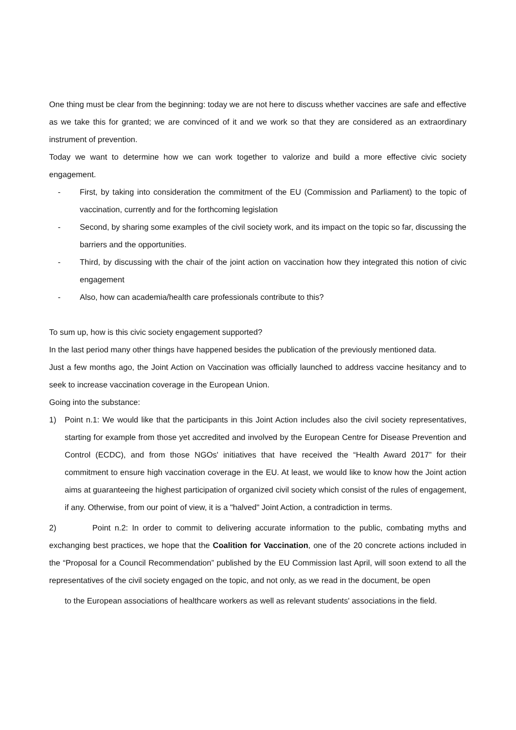One thing must be clear from the beginning: today we are not here to discuss whether vaccines are safe and effective as we take this for granted; we are convinced of it and we work so that they are considered as an extraordinary instrument of prevention.
Today we want to determine how we can work together to valorize and build a more effective civic society engagement.
- First, by taking into consideration the commitment of the EU (Commission and Parliament) to the topic of vaccination, currently and for the forthcoming legislation
- Second, by sharing some examples of the civil society work, and its impact on the topic so far, discussing the barriers and the opportunities.
- Third, by discussing with the chair of the joint action on vaccination how they integrated this notion of civic engagement
- Also, how can academia/health care professionals contribute to this?
To sum up, how is this civic society engagement supported?
In the last period many other things have happened besides the publication of the previously mentioned data.
Just a few months ago, the Joint Action on Vaccination was officially launched to address vaccine hesitancy and to seek to increase vaccination coverage in the European Union.
Going into the substance:
1) Point n.1: We would like that the participants in this Joint Action includes also the civil society representatives, starting for example from those yet accredited and involved by the European Centre for Disease Prevention and Control (ECDC), and from those NGOs' initiatives that have received the “Health Award 2017” for their commitment to ensure high vaccination coverage in the EU. At least, we would like to know how the Joint action aims at guaranteeing the highest participation of organized civil society which consist of the rules of engagement, if any. Otherwise, from our point of view, it is a "halved" Joint Action, a contradiction in terms.
2) Point n.2: In order to commit to delivering accurate information to the public, combating myths and exchanging best practices, we hope that the Coalition for Vaccination, one of the 20 concrete actions included in the “Proposal for a Council Recommendation” published by the EU Commission last April, will soon extend to all the representatives of the civil society engaged on the topic, and not only, as we read in the document, be open
to the European associations of healthcare workers as well as relevant students' associations in the field.